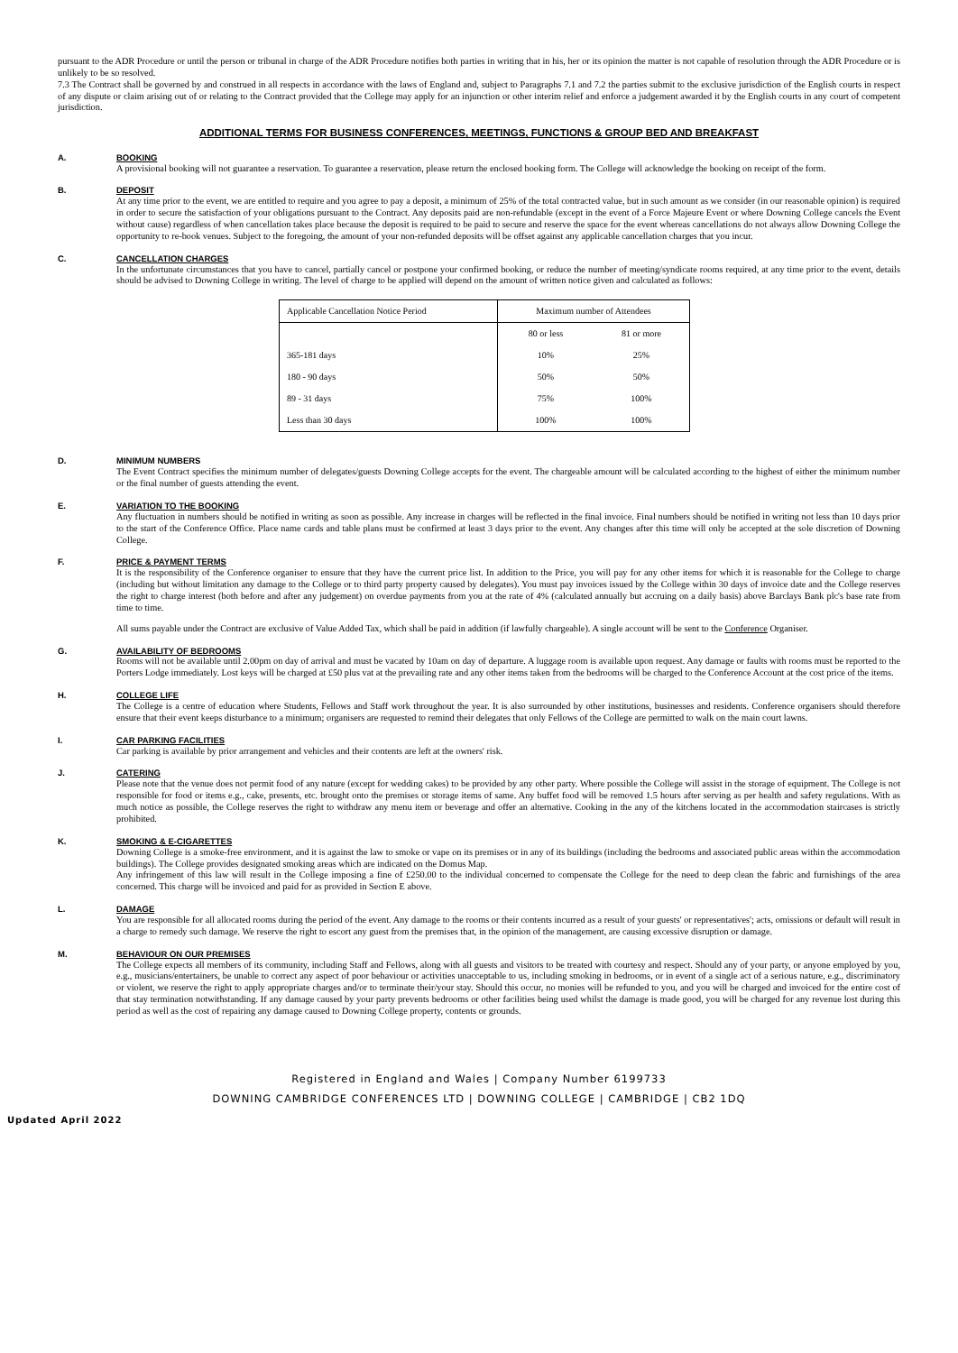pursuant to the ADR Procedure or until the person or tribunal in charge of the ADR Procedure notifies both parties in writing that in his, her or its opinion the matter is not capable of resolution through the ADR Procedure or is unlikely to be so resolved.
7.3 The Contract shall be governed by and construed in all respects in accordance with the laws of England and, subject to Paragraphs 7.1 and 7.2 the parties submit to the exclusive jurisdiction of the English courts in respect of any dispute or claim arising out of or relating to the Contract provided that the College may apply for an injunction or other interim relief and enforce a judgement awarded it by the English courts in any court of competent jurisdiction.
ADDITIONAL TERMS FOR BUSINESS CONFERENCES, MEETINGS, FUNCTIONS & GROUP BED AND BREAKFAST
A. BOOKING
A provisional booking will not guarantee a reservation. To guarantee a reservation, please return the enclosed booking form. The College will acknowledge the booking on receipt of the form.
B. DEPOSIT
At any time prior to the event, we are entitled to require and you agree to pay a deposit, a minimum of 25% of the total contracted value, but in such amount as we consider (in our reasonable opinion) is required in order to secure the satisfaction of your obligations pursuant to the Contract. Any deposits paid are non-refundable (except in the event of a Force Majeure Event or where Downing College cancels the Event without cause) regardless of when cancellation takes place because the deposit is required to be paid to secure and reserve the space for the event whereas cancellations do not always allow Downing College the opportunity to re-book venues. Subject to the foregoing, the amount of your non-refunded deposits will be offset against any applicable cancellation charges that you incur.
C. CANCELLATION CHARGES
In the unfortunate circumstances that you have to cancel, partially cancel or postpone your confirmed booking, or reduce the number of meeting/syndicate rooms required, at any time prior to the event, details should be advised to Downing College in writing. The level of charge to be applied will depend on the amount of written notice given and calculated as follows:
| Applicable Cancellation Notice Period | Maximum number of Attendees | |
| --- | --- | --- |
| | 80 or less | 81 or more |
| 365-181 days | 10% | 25% |
| 180 - 90 days | 50% | 50% |
| 89 - 31 days | 75% | 100% |
| Less than 30 days | 100% | 100% |
D. MINIMUM NUMBERS
The Event Contract specifies the minimum number of delegates/guests Downing College accepts for the event. The chargeable amount will be calculated according to the highest of either the minimum number or the final number of guests attending the event.
E. VARIATION TO THE BOOKING
Any fluctuation in numbers should be notified in writing as soon as possible. Any increase in charges will be reflected in the final invoice. Final numbers should be notified in writing not less than 10 days prior to the start of the Conference Office. Place name cards and table plans must be confirmed at least 3 days prior to the event. Any changes after this time will only be accepted at the sole discretion of Downing College.
F. PRICE & PAYMENT TERMS
It is the responsibility of the Conference organiser to ensure that they have the current price list. In addition to the Price, you will pay for any other items for which it is reasonable for the College to charge (including but without limitation any damage to the College or to third party property caused by delegates). You must pay invoices issued by the College within 30 days of invoice date and the College reserves the right to charge interest (both before and after any judgement) on overdue payments from you at the rate of 4% (calculated annually but accruing on a daily basis) above Barclays Bank plc's base rate from time to time.
All sums payable under the Contract are exclusive of Value Added Tax, which shall be paid in addition (if lawfully chargeable). A single account will be sent to the Conference Organiser.
G. AVAILABILITY OF BEDROOMS
Rooms will not be available until 2.00pm on day of arrival and must be vacated by 10am on day of departure. A luggage room is available upon request. Any damage or faults with rooms must be reported to the Porters Lodge immediately. Lost keys will be charged at £50 plus vat at the prevailing rate and any other items taken from the bedrooms will be charged to the Conference Account at the cost price of the items.
H. COLLEGE LIFE
The College is a centre of education where Students, Fellows and Staff work throughout the year. It is also surrounded by other institutions, businesses and residents. Conference organisers should therefore ensure that their event keeps disturbance to a minimum; organisers are requested to remind their delegates that only Fellows of the College are permitted to walk on the main court lawns.
I. CAR PARKING FACILITIES
Car parking is available by prior arrangement and vehicles and their contents are left at the owners' risk.
J. CATERING
Please note that the venue does not permit food of any nature (except for wedding cakes) to be provided by any other party. Where possible the College will assist in the storage of equipment. The College is not responsible for food or items e.g., cake, presents, etc. brought onto the premises or storage items of same. Any buffet food will be removed 1.5 hours after serving as per health and safety regulations. With as much notice as possible, the College reserves the right to withdraw any menu item or beverage and offer an alternative. Cooking in the any of the kitchens located in the accommodation staircases is strictly prohibited.
K. SMOKING & E-CIGARETTES
Downing College is a smoke-free environment, and it is against the law to smoke or vape on its premises or in any of its buildings (including the bedrooms and associated public areas within the accommodation buildings). The College provides designated smoking areas which are indicated on the Domus Map.
Any infringement of this law will result in the College imposing a fine of £250.00 to the individual concerned to compensate the College for the need to deep clean the fabric and furnishings of the area concerned. This charge will be invoiced and paid for as provided in Section E above.
L. DAMAGE
You are responsible for all allocated rooms during the period of the event. Any damage to the rooms or their contents incurred as a result of your guests' or representatives'; acts, omissions or default will result in a charge to remedy such damage. We reserve the right to escort any guest from the premises that, in the opinion of the management, are causing excessive disruption or damage.
M. BEHAVIOUR ON OUR PREMISES
The College expects all members of its community, including Staff and Fellows, along with all guests and visitors to be treated with courtesy and respect. Should any of your party, or anyone employed by you, e.g., musicians/entertainers, be unable to correct any aspect of poor behaviour or activities unacceptable to us, including smoking in bedrooms, or in event of a single act of a serious nature, e.g., discriminatory or violent, we reserve the right to apply appropriate charges and/or to terminate their/your stay. Should this occur, no monies will be refunded to you, and you will be charged and invoiced for the entire cost of that stay termination notwithstanding. If any damage caused by your party prevents bedrooms or other facilities being used whilst the damage is made good, you will be charged for any revenue lost during this period as well as the cost of repairing any damage caused to Downing College property, contents or grounds.
Registered in England and Wales | Company Number 6199733
DOWNING CAMBRIDGE CONFERENCES LTD | DOWNING COLLEGE | CAMBRIDGE | CB2 1DQ
Updated April 2022